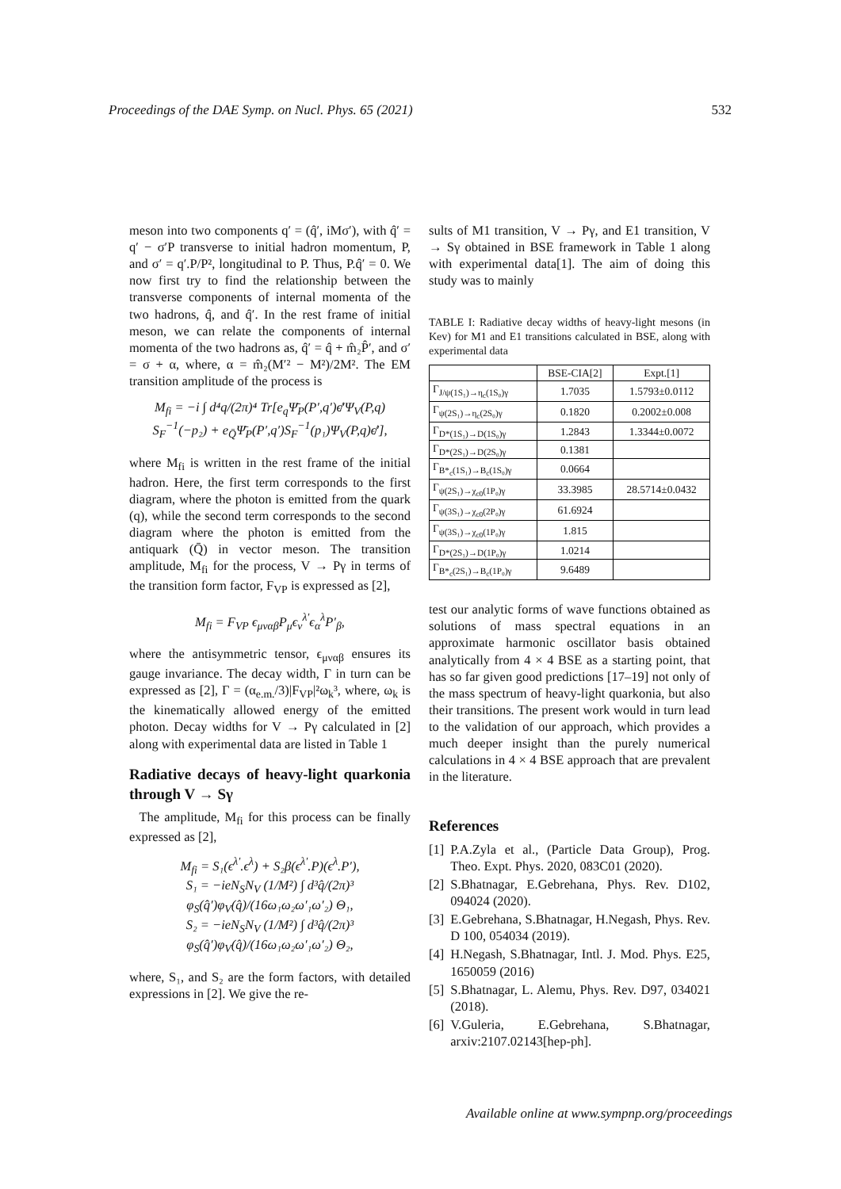Proceedings of the DAE Symp. on Nucl. Phys. 65 (2021) 532
meson into two components q′ = (q̂′, iMσ′), with q̂′ = q′ − σ′P transverse to initial hadron momentum, P, and σ′ = q′.P/P², longitudinal to P. Thus, P.q̂′ = 0. We now first try to find the relationship between the transverse components of internal momenta of the two hadrons, q̂, and q̂′. In the rest frame of initial meson, we can relate the components of internal momenta of the two hadrons as, q̂′ = q̂ + m̂₂P̂′, and σ′ = σ + α, where, α = m̂₂(M′² − M²)/2M². The EM transition amplitude of the process is
M<sub>fi</sub> = −i ∫ d⁴q/(2π)⁴ Tr[e<sub>q</sub>Ψ̄<sub>P</sub>(P′,q′)ϵ̸′Ψ<sub>V</sub>(P,q)
S<sub>F</sub><sup>−1</sup>(−p₂) + e<sub>Q̄</sub>Ψ̄<sub>P</sub>(P′,q′)S<sub>F</sub><sup>−1</sup>(p₁)Ψ<sub>V</sub>(P,q)ϵ̸′],
where M<sub>fi</sub> is written in the rest frame of the initial hadron. Here, the first term corresponds to the first diagram, where the photon is emitted from the quark (q), while the second term corresponds to the second diagram where the photon is emitted from the antiquark (Q̄) in vector meson. The transition amplitude, M<sub>fi</sub> for the process, V → Pγ in terms of the transition form factor, F<sub>VP</sub> is expressed as [2],
M<sub>fi</sub> = F<sub>VP</sub> ϵ<sub>μναβ</sub>P<sub>μ</sub>ϵ<sub>ν</sub><sup>λ′</sup>ϵ<sub>α</sub><sup>λ</sup>P′<sub>β</sub>,
where the antisymmetric tensor, ϵ<sub>μναβ</sub> ensures its gauge invariance. The decay width, Γ in turn can be expressed as [2], Γ = (α<sub>e.m.</sub>/3)|F<sub>VP</sub>|²ω<sub>k</sub>³, where, ω<sub>k</sub> is the kinematically allowed energy of the emitted photon. Decay widths for V → Pγ calculated in [2] along with experimental data are listed in Table 1
Radiative decays of heavy-light quarkonia through V → Sγ
The amplitude, M<sub>fi</sub> for this process can be finally expressed as [2],
M<sub>fi</sub> = S₁(ϵ<sup>λ′</sup>.ϵ<sup>λ</sup>) + S₂β(ϵ<sup>λ′</sup>.P)(ϵ<sup>λ</sup>.P′),
S₁ = −ieN<sub>S</sub>N<sub>V</sub> (1/M²) ∫ d³q̂/(2π)³ φ<sub>S</sub>(q̂′)φ<sub>V</sub>(q̂)/(16ω₁ω₂ω′₁ω′₂) Θ₁,
S₂ = −ieN<sub>S</sub>N<sub>V</sub> (1/M²) ∫ d³q̂/(2π)³ φ<sub>S</sub>(q̂′)φ<sub>V</sub>(q̂)/(16ω₁ω₂ω′₁ω′₂) Θ₂,
where, S₁, and S₂ are the form factors, with detailed expressions in [2]. We give the re-
sults of M1 transition, V → Pγ, and E1 transition, V → Sγ obtained in BSE framework in Table 1 along with experimental data[1]. The aim of doing this study was to mainly
TABLE I: Radiative decay widths of heavy-light mesons (in Kev) for M1 and E1 transitions calculated in BSE, along with experimental data
| | BSE-CIA[2] | Expt.[1] |
| --- | --- | --- |
| Γ<sub>J/ψ(1S₁)→η<sub>c</sub>(1S₀)γ</sub> | 1.7035 | 1.5793±0.0112 |
| Γ<sub>ψ(2S₁)→η<sub>c</sub>(2S₀)γ</sub> | 0.1820 | 0.2002±0.008 |
| Γ<sub>D*(1S₁)→D(1S₀)γ</sub> | 1.2843 | 1.3344±0.0072 |
| Γ<sub>D*(2S₁)→D(2S₀)γ</sub> | 0.1381 | |
| Γ<sub>B*<sub>c</sub>(1S₁)→B<sub>c</sub>(1S₀)γ</sub> | 0.0664 | |
| Γ<sub>ψ(2S₁)→χ<sub>c0</sub>(1P₀)γ</sub> | 33.3985 | 28.5714±0.0432 |
| Γ<sub>ψ(3S₁)→χ<sub>c0</sub>(2P₀)γ</sub> | 61.6924 | |
| Γ<sub>ψ(3S₁)→χ<sub>c0</sub>(1P₀)γ</sub> | 1.815 | |
| Γ<sub>D*(2S₁)→D(1P₀)γ</sub> | 1.0214 | |
| Γ<sub>B*<sub>c</sub>(2S₁)→B<sub>c</sub>(1P₀)γ</sub> | 9.6489 | |
test our analytic forms of wave functions obtained as solutions of mass spectral equations in an approximate harmonic oscillator basis obtained analytically from 4 × 4 BSE as a starting point, that has so far given good predictions [17–19] not only of the mass spectrum of heavy-light quarkonia, but also their transitions. The present work would in turn lead to the validation of our approach, which provides a much deeper insight than the purely numerical calculations in 4 × 4 BSE approach that are prevalent in the literature.
References
[1] P.A.Zyla et al., (Particle Data Group), Prog. Theo. Expt. Phys. 2020, 083C01 (2020).
[2] S.Bhatnagar, E.Gebrehana, Phys. Rev. D102, 094024 (2020).
[3] E.Gebrehana, S.Bhatnagar, H.Negash, Phys. Rev. D 100, 054034 (2019).
[4] H.Negash, S.Bhatnagar, Intl. J. Mod. Phys. E25, 1650059 (2016)
[5] S.Bhatnagar, L. Alemu, Phys. Rev. D97, 034021 (2018).
[6] V.Guleria, E.Gebrehana, S.Bhatnagar, arxiv:2107.02143[hep-ph].
Available online at www.sympnp.org/proceedings